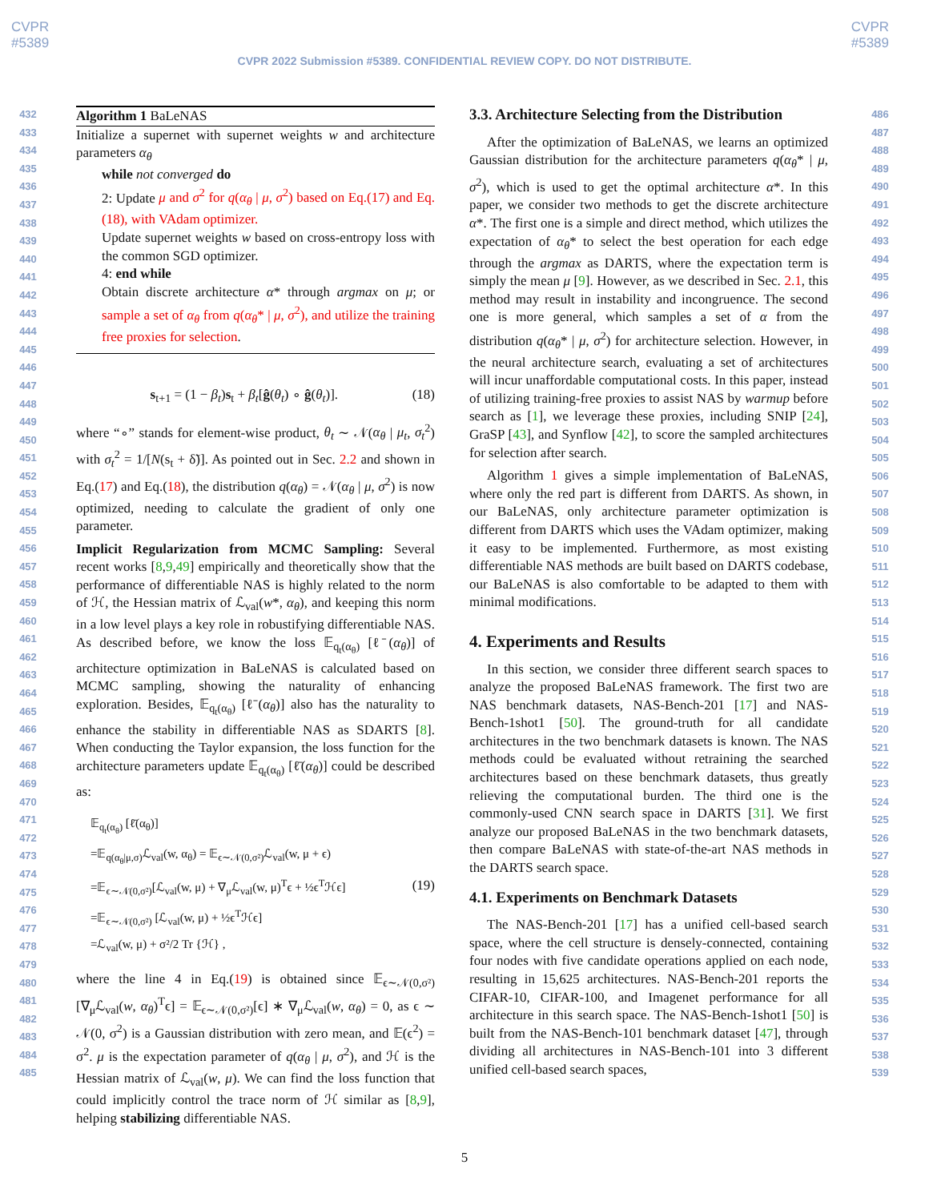CVPR
#5389
CVPR
#5389
CVPR 2022 Submission #5389. CONFIDENTIAL REVIEW COPY. DO NOT DISTRIBUTE.
432
433
434
435
436
437
438
439
440
441
442
443
444
445
446
447
448
449
450
451
452
453
454
455
456
457
458
459
460
461
462
463
464
465
466
467
468
469
470
471
472
473
474
475
476
477
478
479
480
481
482
483
484
485
Algorithm 1 BaLeNAS
Initialize a supernet with supernet weights w and architecture parameters α<sub>θ</sub>
while not converged do
2: Update μ and σ<sup>2</sup> for q(α<sub>θ</sub> | μ, σ<sup>2</sup>) based on Eq.(17) and Eq.(18), with VAdam optimizer.
Update supernet weights w based on cross-entropy loss with the common SGD optimizer.
4: end while
Obtain discrete architecture α* through argmax on μ; or sample a set of α<sub>θ</sub> from q(α<sub>θ</sub>* | μ, σ<sup>2</sup>), and utilize the training free proxies for selection.
s<sub>t+1</sub> = (1 − β<sub>t</sub>)s<sub>t</sub> + β<sub>t</sub>[ĝ(θ<sub>t</sub>) ∘ ĝ(θ<sub>t</sub>)]. (18)
where “∘” stands for element-wise product, θ<sub>t</sub> ∼ 𝒩(α<sub>θ</sub> | μ<sub>t</sub>, σ<sub>t</sub><sup>2</sup>) with σ<sub>t</sub><sup>2</sup> = 1/[N(s<sub>t</sub> + δ̃)]. As pointed out in Sec. 2.2 and shown in Eq.(17) and Eq.(18), the distribution q(α<sub>θ</sub>) = 𝒩(α<sub>θ</sub> | μ, σ<sup>2</sup>) is now optimized, needing to calculate the gradient of only one parameter.
Implicit Regularization from MCMC Sampling: Several recent works [8,9,49] empirically and theoretically show that the performance of differentiable NAS is highly related to the norm of ℋ, the Hessian matrix of ℒ<sub>val</sub>(w*, α<sub>θ</sub>), and keeping this norm in a low level plays a key role in robustifying differentiable NAS. As described before, we know the loss 𝔼<sub>q<sub>t</sub>(α<sub>θ</sub>)</sub> [ℓ̄(α<sub>θ</sub>)] of architecture optimization in BaLeNAS is calculated based on MCMC sampling, showing the naturality of enhancing exploration. Besides, 𝔼<sub>q<sub>t</sub>(α<sub>θ</sub>)</sub> [ℓ̄(α<sub>θ</sub>)] also has the naturality to enhance the stability in differentiable NAS as SDARTS [8]. When conducting the Taylor expansion, the loss function for the architecture parameters update 𝔼<sub>q<sub>t</sub>(α<sub>θ</sub>)</sub> [ℓ̄(α<sub>θ</sub>)] could be described as:
𝔼<sub>q<sub>t</sub>(α<sub>θ</sub>)</sub> [ℓ̄(α<sub>θ</sub>)]
=𝔼<sub>q(α<sub>θ</sub>|μ,σ)</sub>ℒ<sub>val</sub>(w, α<sub>θ</sub>) = 𝔼<sub>ϵ∼𝒩(0,σ²)</sub>ℒ<sub>val</sub>(w, μ + ϵ)
=𝔼<sub>ϵ∼𝒩(0,σ²)</sub>[ℒ<sub>val</sub>(w, μ) + ∇<sub>μ</sub>ℒ<sub>val</sub>(w, μ)<sup>T</sup>ϵ + ½ϵ<sup>T</sup>ℋϵ]
=𝔼<sub>ϵ∼𝒩(0,σ²)</sub> [ℒ<sub>val</sub>(w, μ) + ½ϵ<sup>T</sup>ℋϵ]
=ℒ<sub>val</sub>(w, μ) + σ²/2 Tr {ℋ} , (19)
where the line 4 in Eq.(19) is obtained since 𝔼<sub>ϵ∼𝒩(0,σ²)</sub>[∇<sub>μ</sub>ℒ<sub>val</sub>(w, α<sub>θ</sub>)<sup>T</sup>ϵ] = 𝔼<sub>ϵ∼𝒩(0,σ²)</sub>[ϵ] ∗ ∇<sub>μ</sub>ℒ<sub>val</sub>(w, α<sub>θ</sub>) = 0, as ϵ ∼ 𝒩(0, σ<sup>2</sup>) is a Gaussian distribution with zero mean, and 𝔼(ϵ<sup>2</sup>) = σ<sup>2</sup>. μ is the expectation parameter of q(α<sub>θ</sub> | μ, σ<sup>2</sup>), and ℋ is the Hessian matrix of ℒ<sub>val</sub>(w, μ). We can find the loss function that could implicitly control the trace norm of ℋ similar as [8,9], helping stabilizing differentiable NAS.
3.3. Architecture Selecting from the Distribution
After the optimization of BaLeNAS, we learns an optimized Gaussian distribution for the architecture parameters q(α<sub>θ</sub>* | μ, σ<sup>2</sup>), which is used to get the optimal architecture α*. In this paper, we consider two methods to get the discrete architecture α*. The first one is a simple and direct method, which utilizes the expectation of α<sub>θ</sub>* to select the best operation for each edge through the argmax as DARTS, where the expectation term is simply the mean μ [9]. However, as we described in Sec. 2.1, this method may result in instability and incongruence. The second one is more general, which samples a set of α from the distribution q(α<sub>θ</sub>* | μ, σ<sup>2</sup>) for architecture selection. However, in the neural architecture search, evaluating a set of architectures will incur unaffordable computational costs. In this paper, instead of utilizing training-free proxies to assist NAS by warmup before search as [1], we leverage these proxies, including SNIP [24], GraSP [43], and Synflow [42], to score the sampled architectures for selection after search.
Algorithm 1 gives a simple implementation of BaLeNAS, where only the red part is different from DARTS. As shown, in our BaLeNAS, only architecture parameter optimization is different from DARTS which uses the VAdam optimizer, making it easy to be implemented. Furthermore, as most existing differentiable NAS methods are built based on DARTS codebase, our BaLeNAS is also comfortable to be adapted to them with minimal modifications.
4. Experiments and Results
In this section, we consider three different search spaces to analyze the proposed BaLeNAS framework. The first two are NAS benchmark datasets, NAS-Bench-201 [17] and NAS-Bench-1shot1 [50]. The ground-truth for all candidate architectures in the two benchmark datasets is known. The NAS methods could be evaluated without retraining the searched architectures based on these benchmark datasets, thus greatly relieving the computational burden. The third one is the commonly-used CNN search space in DARTS [31]. We first analyze our proposed BaLeNAS in the two benchmark datasets, then compare BaLeNAS with state-of-the-art NAS methods in the DARTS search space.
4.1. Experiments on Benchmark Datasets
The NAS-Bench-201 [17] has a unified cell-based search space, where the cell structure is densely-connected, containing four nodes with five candidate operations applied on each node, resulting in 15,625 architectures. NAS-Bench-201 reports the CIFAR-10, CIFAR-100, and Imagenet performance for all architecture in this search space. The NAS-Bench-1shot1 [50] is built from the NAS-Bench-101 benchmark dataset [47], through dividing all architectures in NAS-Bench-101 into 3 different unified cell-based search spaces,
486
487
488
489
490
491
492
493
494
495
496
497
498
499
500
501
502
503
504
505
506
507
508
509
510
511
512
513
514
515
516
517
518
519
520
521
522
523
524
525
526
527
528
529
530
531
532
533
534
535
536
537
538
539
5